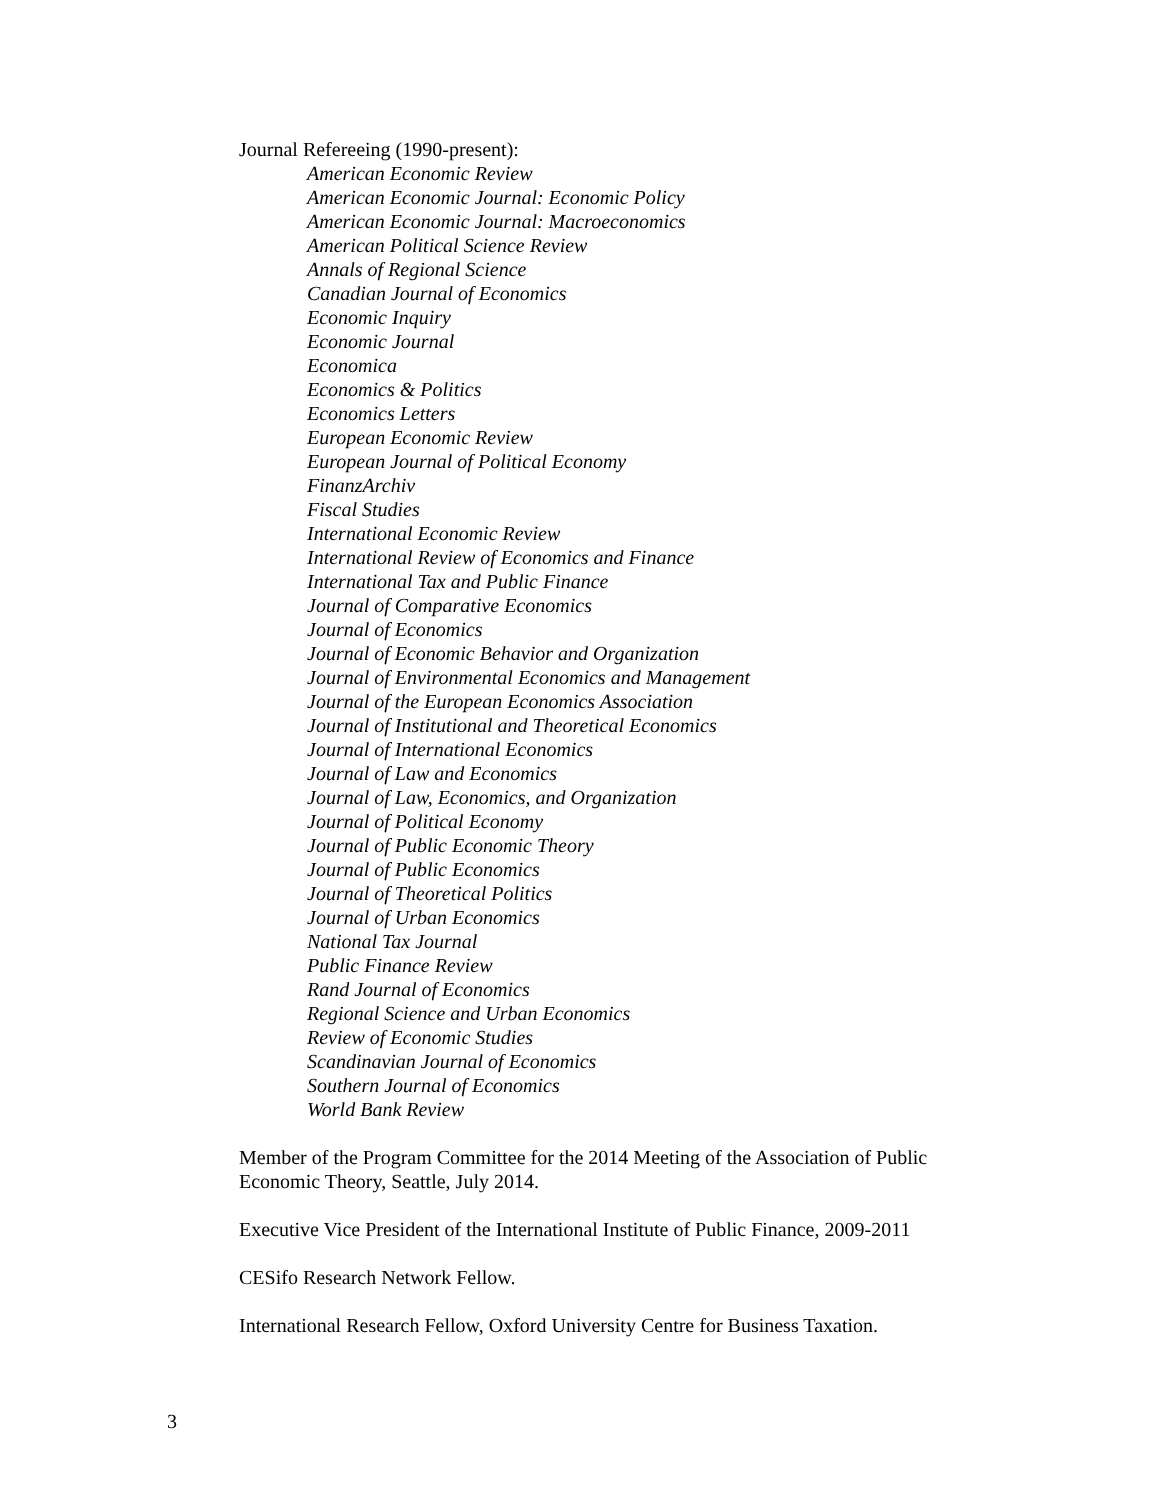Journal Refereeing (1990-present):
American Economic Review
American Economic Journal: Economic Policy
American Economic Journal: Macroeconomics
American Political Science Review
Annals of Regional Science
Canadian Journal of Economics
Economic Inquiry
Economic Journal
Economica
Economics & Politics
Economics Letters
European Economic Review
European Journal of Political Economy
FinanzArchiv
Fiscal Studies
International Economic Review
International Review of Economics and Finance
International Tax and Public Finance
Journal of Comparative Economics
Journal of Economics
Journal of Economic Behavior and Organization
Journal of Environmental Economics and Management
Journal of the European Economics Association
Journal of Institutional and Theoretical Economics
Journal of International Economics
Journal of Law and Economics
Journal of Law, Economics, and Organization
Journal of Political Economy
Journal of Public Economic Theory
Journal of Public Economics
Journal of Theoretical Politics
Journal of Urban Economics
National Tax Journal
Public Finance Review
Rand Journal of Economics
Regional Science and Urban Economics
Review of Economic Studies
Scandinavian Journal of Economics
Southern Journal of Economics
World Bank Review
Member of the Program Committee for the 2014 Meeting of the Association of Public Economic Theory, Seattle, July 2014.
Executive Vice President of the International Institute of Public Finance, 2009-2011
CESifo Research Network Fellow.
International Research Fellow, Oxford University Centre for Business Taxation.
3